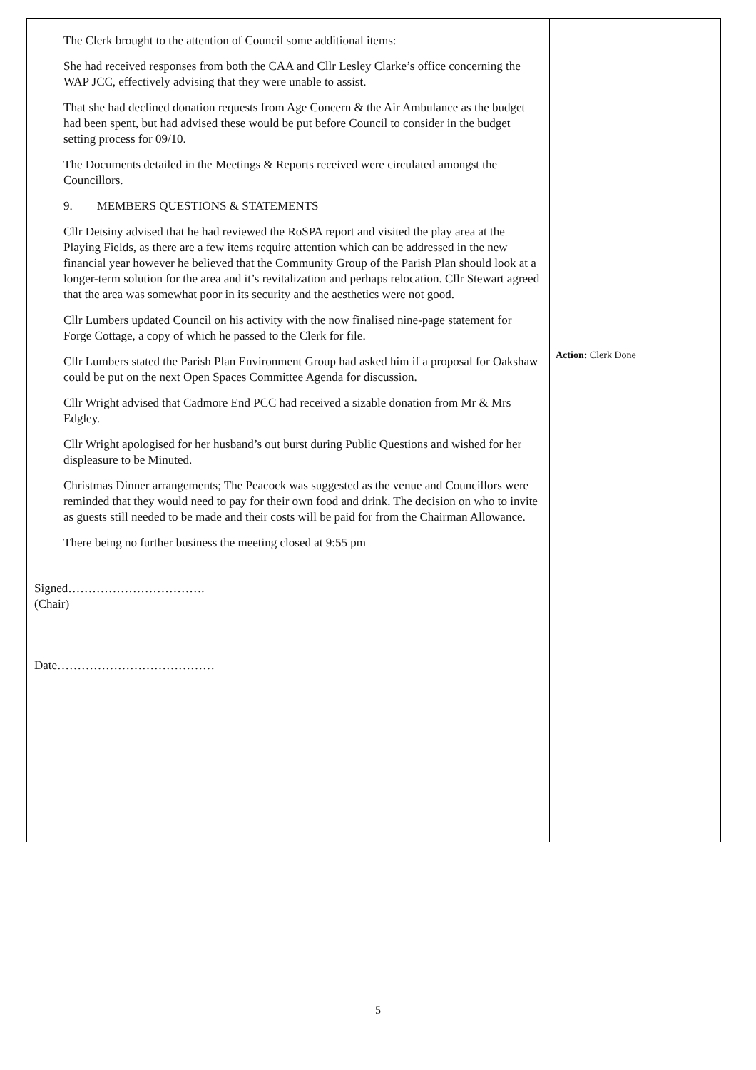| The Clerk brought to the attention of Council some additional items: She had received responses from both the CAA and Cllr Lesley Clarke’s office concerning the WAP JCC, effectively advising that they were unable to assist. That she had declined donation requests from Age Concern & the Air Ambulance as the budget had been spent, but had advised these would be put before Council to consider in the budget setting process for 09/10. The Documents detailed in the Meetings & Reports received were circulated amongst the Councillors. 9. MEMBERS QUESTIONS & STATEMENTS Cllr Detsiny advised that he had reviewed the RoSPA report and visited the play area at the Playing Fields, as there are a few items require attention which can be addressed in the new financial year however he believed that the Community Group of the Parish Plan should look at a longer-term solution for the area and it’s revitalization and perhaps relocation. Cllr Stewart agreed that the area was somewhat poor in its security and the aesthetics were not good. Cllr Lumbers updated Council on his activity with the now finalised nine-page statement for Forge Cottage, a copy of which he passed to the Clerk for file. Cllr Lumbers stated the Parish Plan Environment Group had asked him if a proposal for Oakshaw could be put on the next Open Spaces Committee Agenda for discussion. Cllr Wright advised that Cadmore End PCC had received a sizable donation from Mr & Mrs Edgley. Cllr Wright apologised for her husband’s out burst during Public Questions and wished for her displeasure to be Minuted. Christmas Dinner arrangements; The Peacock was suggested as the venue and Councillors were reminded that they would need to pay for their own food and drink. The decision on who to invite as guests still needed to be made and their costs will be paid for from the Chairman Allowance. There being no further business the meeting closed at 9:55 pm Signed……………………………. (Chair) Date………………………………… | Action: Clerk Done |
5